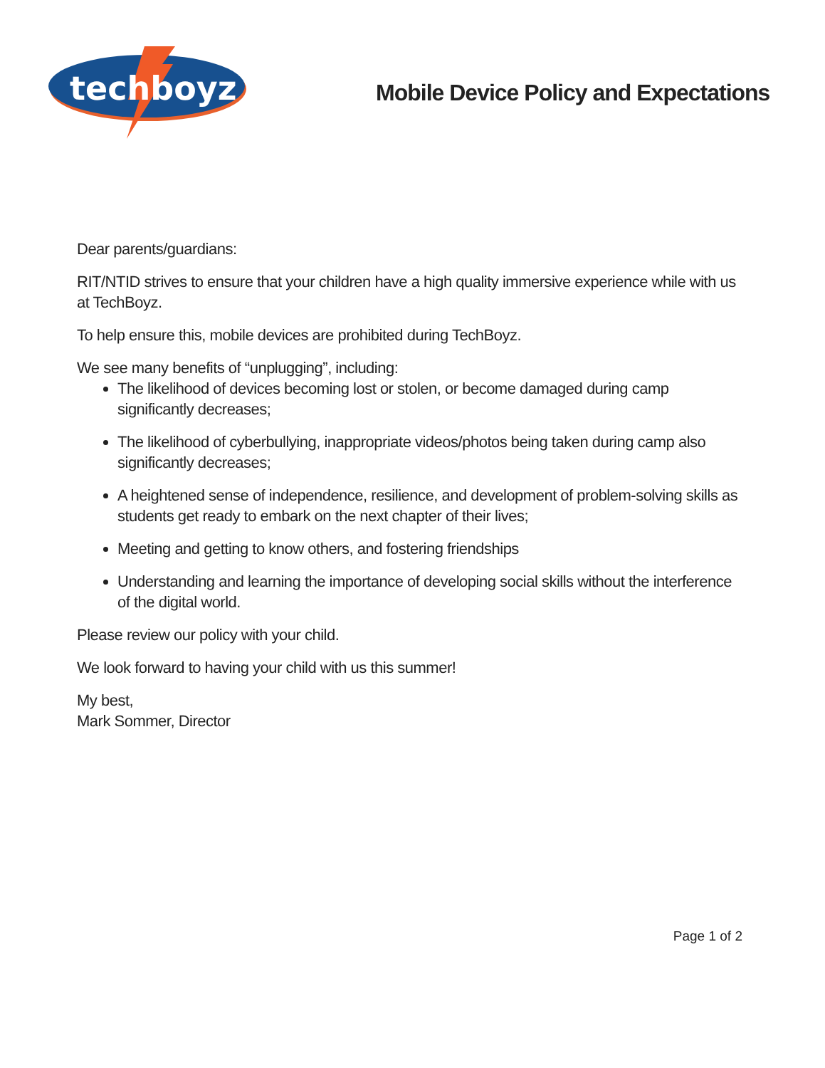techboyz
Mobile Device Policy and Expectations
Dear parents/guardians:
RIT/NTID strives to ensure that your children have a high quality immersive experience while with us at TechBoyz.
To help ensure this, mobile devices are prohibited during TechBoyz.
We see many benefits of “unplugging”, including:
The likelihood of devices becoming lost or stolen, or become damaged during camp significantly decreases;
The likelihood of cyberbullying, inappropriate videos/photos being taken during camp also significantly decreases;
A heightened sense of independence, resilience, and development of problem-solving skills as students get ready to embark on the next chapter of their lives;
Meeting and getting to know others, and fostering friendships
Understanding and learning the importance of developing social skills without the interference of the digital world.
Please review our policy with your child.
We look forward to having your child with us this summer!
My best,
Mark Sommer, Director
Page 1 of 2